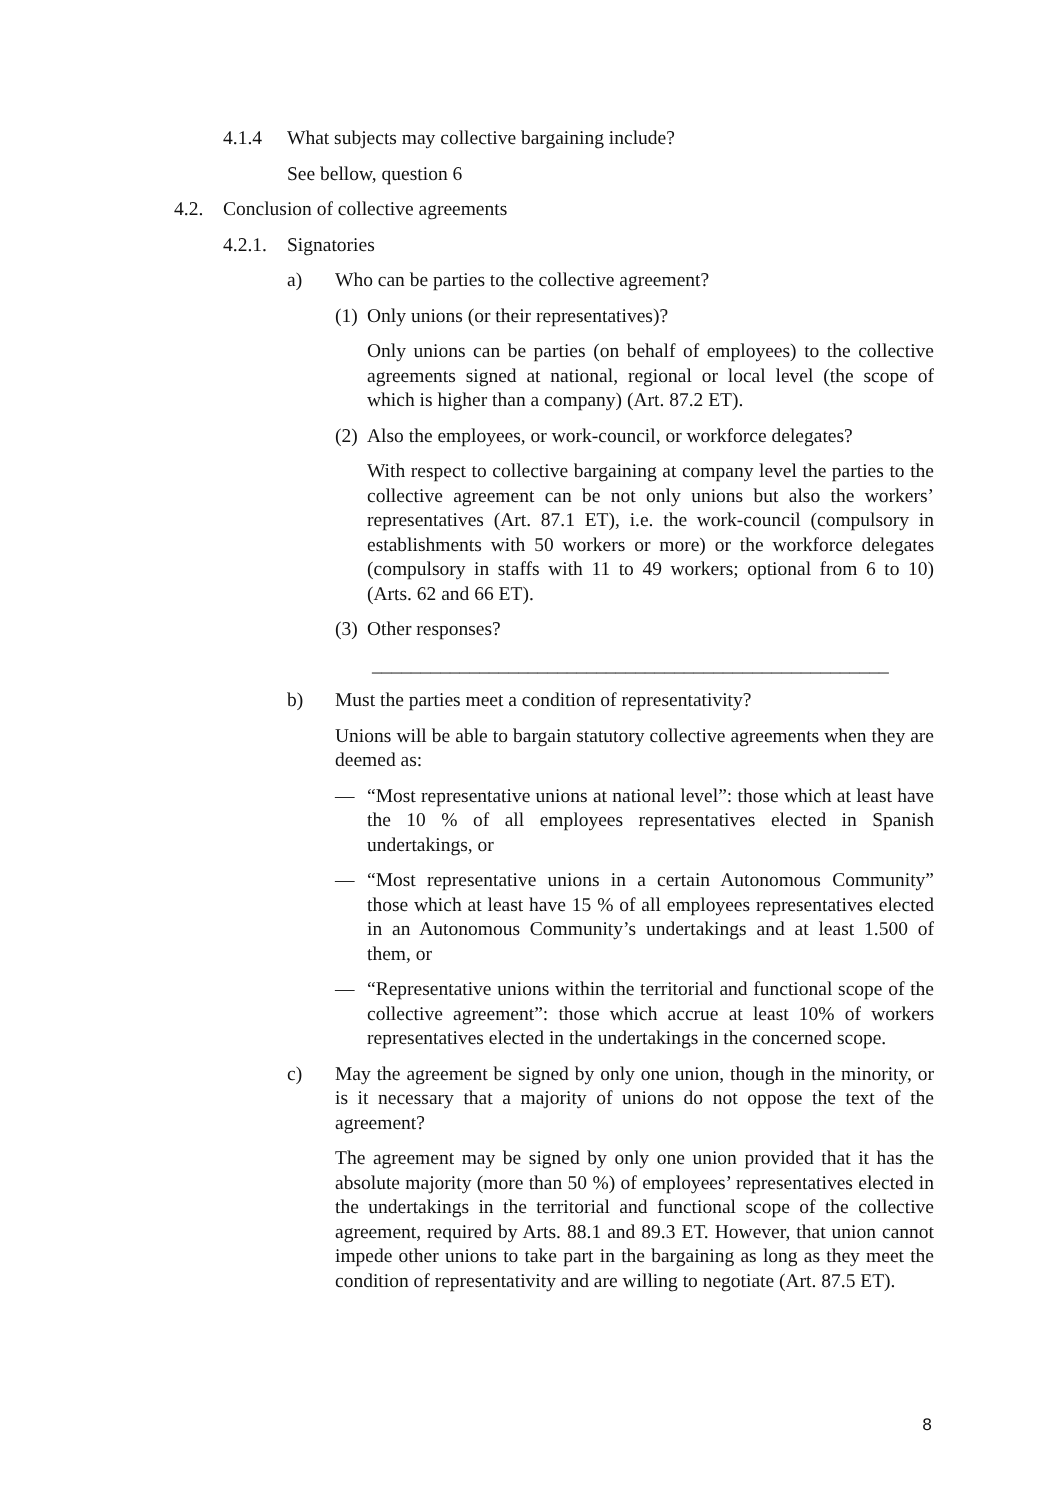4.1.4 What subjects may collective bargaining include?
See bellow, question 6
4.2. Conclusion of collective agreements
4.2.1. Signatories
a) Who can be parties to the collective agreement?
(1) Only unions (or their representatives)?
Only unions can be parties (on behalf of employees) to the collective agreements signed at national, regional or local level (the scope of which is higher than a company) (Art. 87.2 ET).
(2) Also the employees, or work-council, or workforce delegates?
With respect to collective bargaining at company level the parties to the collective agreement can be not only unions but also the workers’ representatives (Art. 87.1 ET), i.e. the work-council (compulsory in establishments with 50 workers or more) or the workforce delegates (compulsory in staffs with 11 to 49 workers; optional from 6 to 10) (Arts. 62 and 66 ET).
(3) Other responses?
_____________________________________________________
b) Must the parties meet a condition of representativity?
Unions will be able to bargain statutory collective agreements when they are deemed as:
— “Most representative unions at national level”: those which at least have the 10 % of all employees representatives elected in Spanish undertakings, or
— “Most representative unions in a certain Autonomous Community” those which at least have 15 % of all employees representatives elected in an Autonomous Community’s undertakings and at least 1.500 of them, or
— “Representative unions within the territorial and functional scope of the collective agreement”: those which accrue at least 10% of workers representatives elected in the undertakings in the concerned scope.
c) May the agreement be signed by only one union, though in the minority, or is it necessary that a majority of unions do not oppose the text of the agreement?
The agreement may be signed by only one union provided that it has the absolute majority (more than 50 %) of employees’ representatives elected in the undertakings in the territorial and functional scope of the collective agreement, required by Arts. 88.1 and 89.3 ET. However, that union cannot impede other unions to take part in the bargaining as long as they meet the condition of representativity and are willing to negotiate (Art. 87.5 ET).
8